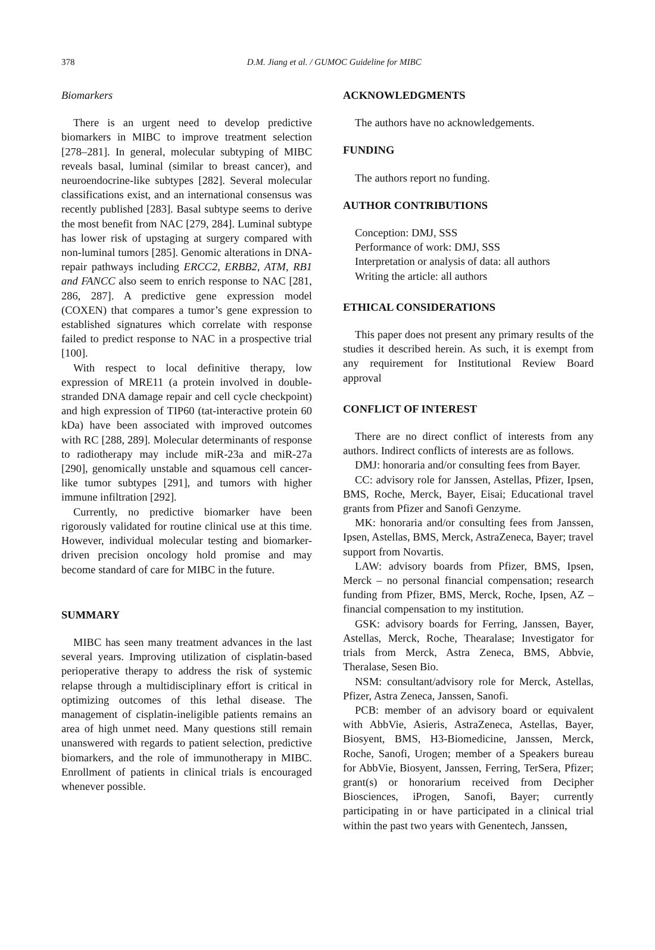378
D.M. Jiang et al. / GUMOC Guideline for MIBC
Biomarkers
There is an urgent need to develop predictive biomarkers in MIBC to improve treatment selection [278–281]. In general, molecular subtyping of MIBC reveals basal, luminal (similar to breast cancer), and neuroendocrine-like subtypes [282]. Several molecular classifications exist, and an international consensus was recently published [283]. Basal subtype seems to derive the most benefit from NAC [279, 284]. Luminal subtype has lower risk of upstaging at surgery compared with non-luminal tumors [285]. Genomic alterations in DNA-repair pathways including ERCC2, ERBB2, ATM, RB1 and FANCC also seem to enrich response to NAC [281, 286, 287]. A predictive gene expression model (COXEN) that compares a tumor’s gene expression to established signatures which correlate with response failed to predict response to NAC in a prospective trial [100].
With respect to local definitive therapy, low expression of MRE11 (a protein involved in double-stranded DNA damage repair and cell cycle checkpoint) and high expression of TIP60 (tat-interactive protein 60 kDa) have been associated with improved outcomes with RC [288, 289]. Molecular determinants of response to radiotherapy may include miR-23a and miR-27a [290], genomically unstable and squamous cell cancer-like tumor subtypes [291], and tumors with higher immune infiltration [292].
Currently, no predictive biomarker have been rigorously validated for routine clinical use at this time. However, individual molecular testing and biomarker-driven precision oncology hold promise and may become standard of care for MIBC in the future.
SUMMARY
MIBC has seen many treatment advances in the last several years. Improving utilization of cisplatin-based perioperative therapy to address the risk of systemic relapse through a multidisciplinary effort is critical in optimizing outcomes of this lethal disease. The management of cisplatin-ineligible patients remains an area of high unmet need. Many questions still remain unanswered with regards to patient selection, predictive biomarkers, and the role of immunotherapy in MIBC. Enrollment of patients in clinical trials is encouraged whenever possible.
ACKNOWLEDGMENTS
The authors have no acknowledgements.
FUNDING
The authors report no funding.
AUTHOR CONTRIBUTIONS
Conception: DMJ, SSS
Performance of work: DMJ, SSS
Interpretation or analysis of data: all authors
Writing the article: all authors
ETHICAL CONSIDERATIONS
This paper does not present any primary results of the studies it described herein. As such, it is exempt from any requirement for Institutional Review Board approval
CONFLICT OF INTEREST
There are no direct conflict of interests from any authors. Indirect conflicts of interests are as follows.
DMJ: honoraria and/or consulting fees from Bayer.
CC: advisory role for Janssen, Astellas, Pfizer, Ipsen, BMS, Roche, Merck, Bayer, Eisai; Educational travel grants from Pfizer and Sanofi Genzyme.
MK: honoraria and/or consulting fees from Janssen, Ipsen, Astellas, BMS, Merck, AstraZeneca, Bayer; travel support from Novartis.
LAW: advisory boards from Pfizer, BMS, Ipsen, Merck – no personal financial compensation; research funding from Pfizer, BMS, Merck, Roche, Ipsen, AZ – financial compensation to my institution.
GSK: advisory boards for Ferring, Janssen, Bayer, Astellas, Merck, Roche, Thearalase; Investigator for trials from Merck, Astra Zeneca, BMS, Abbvie, Theralase, Sesen Bio.
NSM: consultant/advisory role for Merck, Astellas, Pfizer, Astra Zeneca, Janssen, Sanofi.
PCB: member of an advisory board or equivalent with AbbVie, Asieris, AstraZeneca, Astellas, Bayer, Biosyent, BMS, H3-Biomedicine, Janssen, Merck, Roche, Sanofi, Urogen; member of a Speakers bureau for AbbVie, Biosyent, Janssen, Ferring, TerSera, Pfizer; grant(s) or honorarium received from Decipher Biosciences, iProgen, Sanofi, Bayer; currently participating in or have participated in a clinical trial within the past two years with Genentech, Janssen,